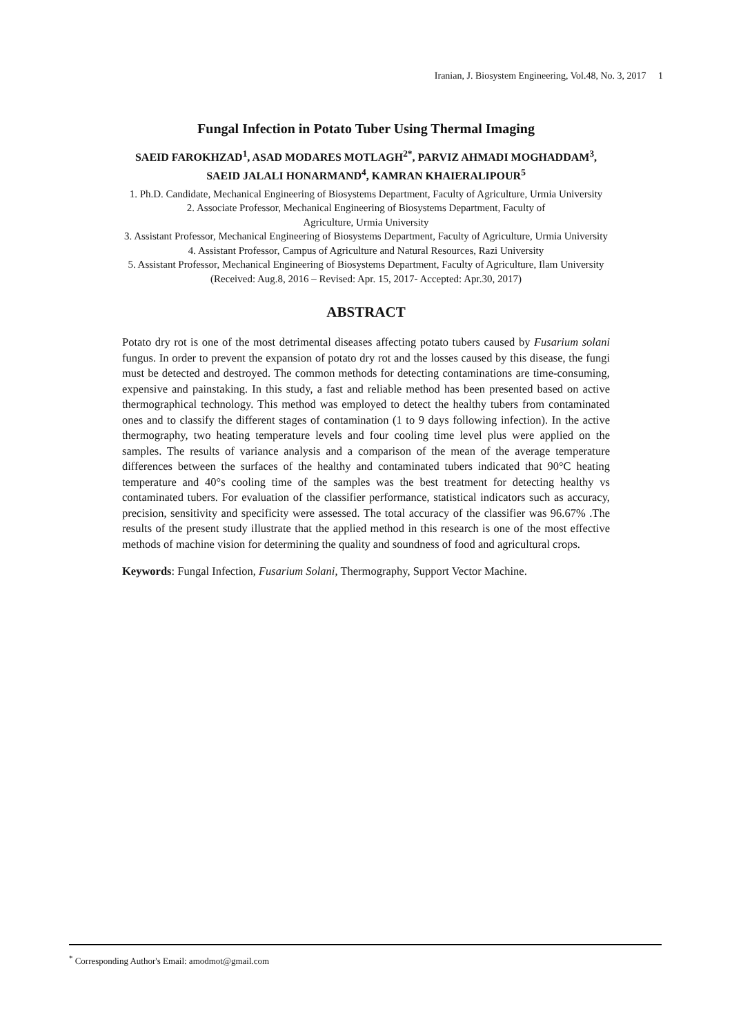Iranian, J. Biosystem Engineering, Vol.48, No. 3, 2017 1
Fungal Infection in Potato Tuber Using Thermal Imaging
SAEID FAROKHZAD<sup>1</sup>, ASAD MODARES MOTLAGH<sup>2*</sup>, PARVIZ AHMADI MOGHADDAM<sup>3</sup>,
SAEID JALALI HONARMAND<sup>4</sup>, KAMRAN KHAIERALIPOUR<sup>5</sup>
1. Ph.D. Candidate, Mechanical Engineering of Biosystems Department, Faculty of Agriculture, Urmia University
2. Associate Professor, Mechanical Engineering of Biosystems Department, Faculty of
Agriculture, Urmia University
3. Assistant Professor, Mechanical Engineering of Biosystems Department, Faculty of Agriculture, Urmia University
4. Assistant Professor, Campus of Agriculture and Natural Resources, Razi University
5. Assistant Professor, Mechanical Engineering of Biosystems Department, Faculty of Agriculture, Ilam University
(Received: Aug.8, 2016 – Revised: Apr. 15, 2017- Accepted: Apr.30, 2017)
ABSTRACT
Potato dry rot is one of the most detrimental diseases affecting potato tubers caused by Fusarium solani fungus. In order to prevent the expansion of potato dry rot and the losses caused by this disease, the fungi must be detected and destroyed. The common methods for detecting contaminations are time-consuming, expensive and painstaking. In this study, a fast and reliable method has been presented based on active thermographical technology. This method was employed to detect the healthy tubers from contaminated ones and to classify the different stages of contamination (1 to 9 days following infection). In the active thermography, two heating temperature levels and four cooling time level plus were applied on the samples. The results of variance analysis and a comparison of the mean of the average temperature differences between the surfaces of the healthy and contaminated tubers indicated that 90°C heating temperature and 40°s cooling time of the samples was the best treatment for detecting healthy vs contaminated tubers. For evaluation of the classifier performance, statistical indicators such as accuracy, precision, sensitivity and specificity were assessed. The total accuracy of the classifier was 96.67% .The results of the present study illustrate that the applied method in this research is one of the most effective methods of machine vision for determining the quality and soundness of food and agricultural crops.
Keywords: Fungal Infection, Fusarium Solani, Thermography, Support Vector Machine.
<sup>*</sup> Corresponding Author's Email: amodmot@gmail.com